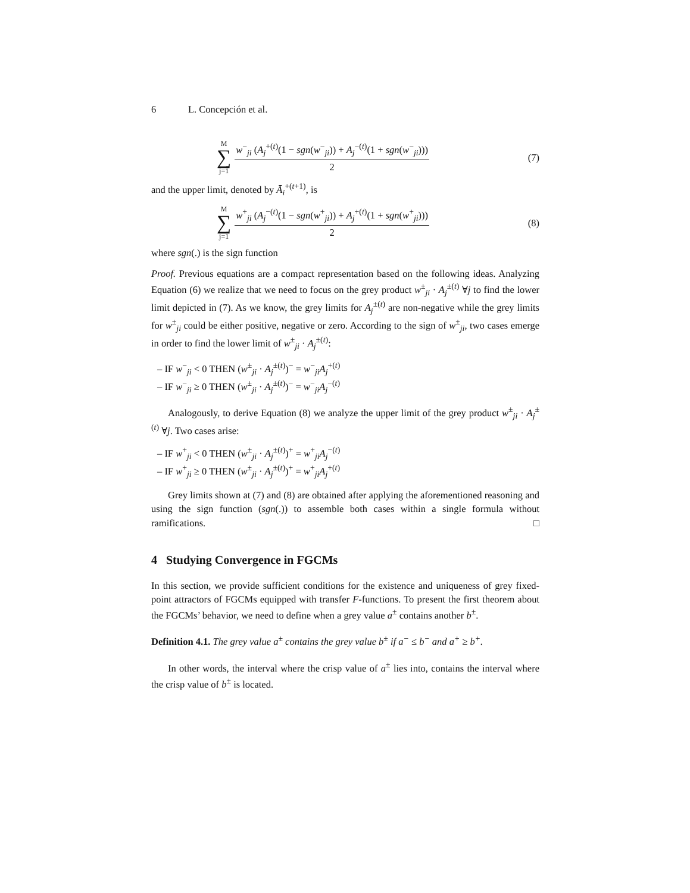6 L. Concepción et al.
M
∑
j=1
w<sup>−</sup><sub>ji</sub> (A<sub>j</sub><sup>+(t)</sup>(1 − sgn(w<sup>−</sup><sub>ji</sub>)) + A<sub>j</sub><sup>−(t)</sup>(1 + sgn(w<sup>−</sup><sub>ji</sub>)))
2
(7)
and the upper limit, denoted by Ā<sub>i</sub><sup>+(t+1)</sup>, is
M
∑
j=1
w<sup>+</sup><sub>ji</sub> (A<sub>j</sub><sup>−(t)</sup>(1 − sgn(w<sup>+</sup><sub>ji</sub>)) + A<sub>j</sub><sup>+(t)</sup>(1 + sgn(w<sup>+</sup><sub>ji</sub>)))
2
(8)
where sgn(.) is the sign function
Proof. Previous equations are a compact representation based on the following ideas. Analyzing Equation (6) we realize that we need to focus on the grey product w<sup>±</sup><sub>ji</sub> · A<sub>j</sub><sup>±(t)</sup> ∀j to find the lower limit depicted in (7). As we know, the grey limits for A<sub>j</sub><sup>±(t)</sup> are non-negative while the grey limits for w<sup>±</sup><sub>ji</sub> could be either positive, negative or zero. According to the sign of w<sup>±</sup><sub>ji</sub>, two cases emerge in order to find the lower limit of w<sup>±</sup><sub>ji</sub> · A<sub>j</sub><sup>±(t)</sup>:
– IF w<sup>−</sup><sub>ji</sub> < 0 THEN (w<sup>±</sup><sub>ji</sub> · A<sub>j</sub><sup>±(t)</sup>)<sup>−</sup> = w<sup>−</sup><sub>ji</sub>A<sub>j</sub><sup>+(t)</sup>
– IF w<sup>−</sup><sub>ji</sub> ≥ 0 THEN (w<sup>±</sup><sub>ji</sub> · A<sub>j</sub><sup>±(t)</sup>)<sup>−</sup> = w<sup>−</sup><sub>ji</sub>A<sub>j</sub><sup>−(t)</sup>
Analogously, to derive Equation (8) we analyze the upper limit of the grey product w<sup>±</sup><sub>ji</sub> · A<sub>j</sub><sup>±(t)</sup> ∀j. Two cases arise:
– IF w<sup>+</sup><sub>ji</sub> < 0 THEN (w<sup>±</sup><sub>ji</sub> · A<sub>j</sub><sup>±(t)</sup>)<sup>+</sup> = w<sup>+</sup><sub>ji</sub>A<sub>j</sub><sup>−(t)</sup>
– IF w<sup>+</sup><sub>ji</sub> ≥ 0 THEN (w<sup>±</sup><sub>ji</sub> · A<sub>j</sub><sup>±(t)</sup>)<sup>+</sup> = w<sup>+</sup><sub>ji</sub>A<sub>j</sub><sup>+(t)</sup>
Grey limits shown at (7) and (8) are obtained after applying the aforementioned reasoning and using the sign function (sgn(.)) to assemble both cases within a single formula without ramifications. □
4 Studying Convergence in FGCMs
In this section, we provide sufficient conditions for the existence and uniqueness of grey fixed-point attractors of FGCMs equipped with transfer F-functions. To present the first theorem about the FGCMs’ behavior, we need to define when a grey value a<sup>±</sup> contains another b<sup>±</sup>.
Definition 4.1. The grey value a<sup>±</sup> contains the grey value b<sup>±</sup> if a<sup>−</sup> ≤ b<sup>−</sup> and a<sup>+</sup> ≥ b<sup>+</sup>.
In other words, the interval where the crisp value of a<sup>±</sup> lies into, contains the interval where the crisp value of b<sup>±</sup> is located.